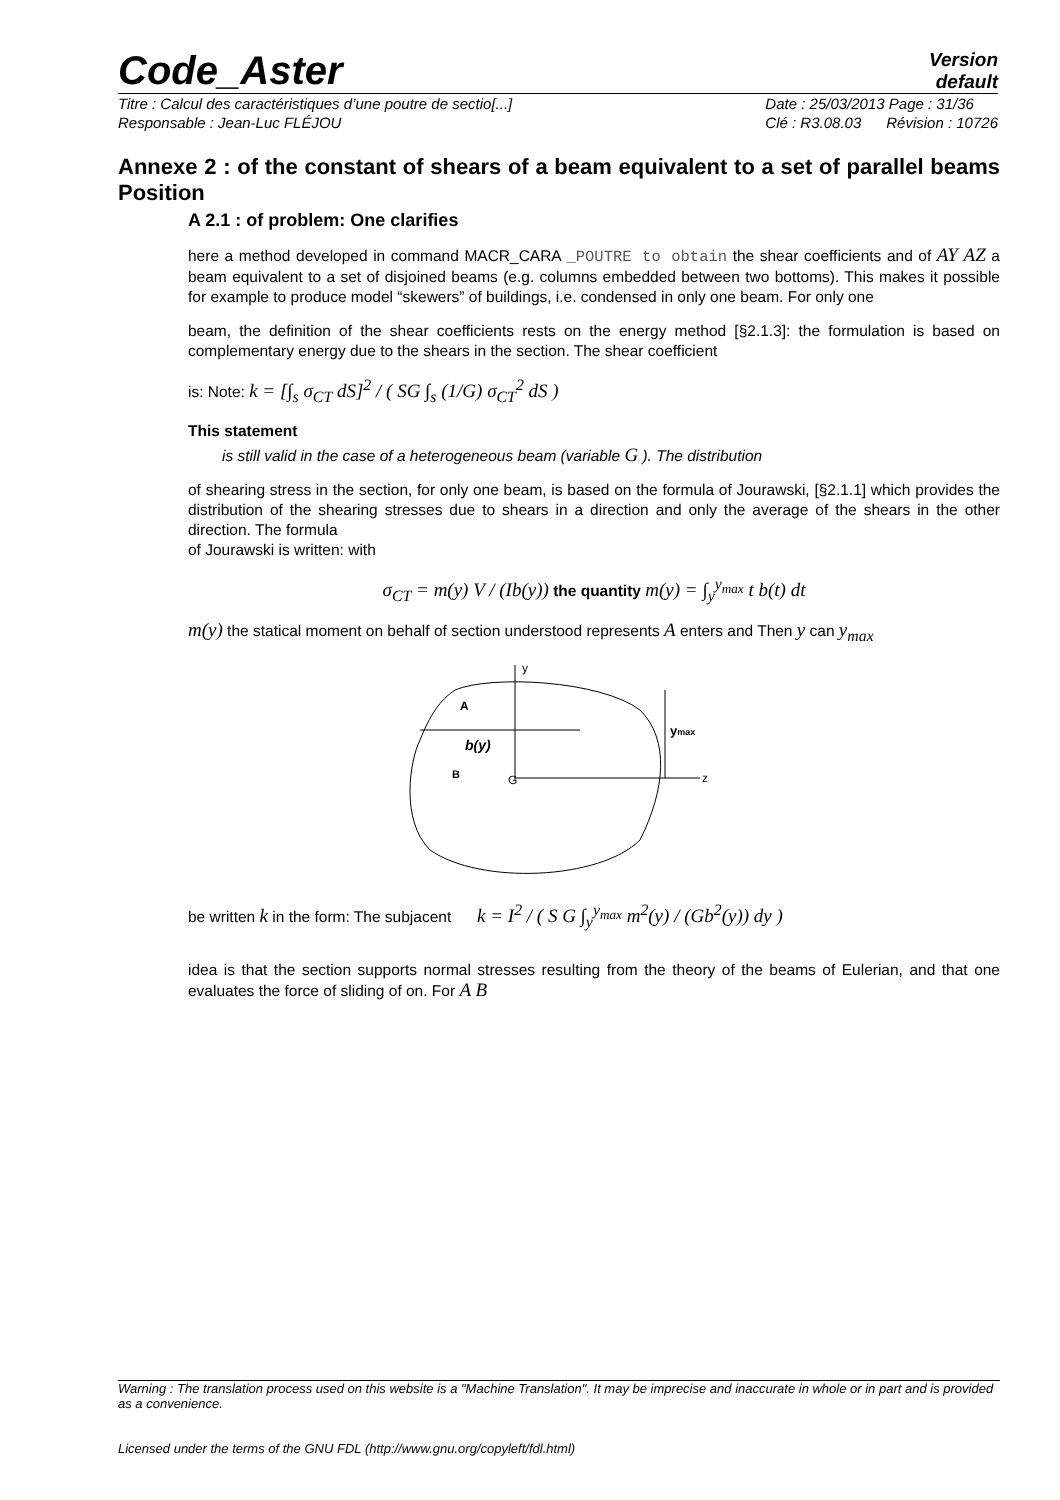Code_Aster
Version
default
Titre : Calcul des caractéristiques d’une poutre de sectio[...]
Responsable : Jean-Luc FLÉJOU
Date : 25/03/2013 Page : 31/36
Clé : R3.08.03 Révision : 10726
Annexe 2 : of the constant of shears of a beam equivalent to a set of parallel beams Position
A 2.1 : of problem: One clarifies
here a method developed in command MACR_CARA _POUTRE to obtain the shear coefficients and of AY AZ a beam equivalent to a set of disjoined beams (e.g. columns embedded between two bottoms). This makes it possible for example to produce model “skewers” of buildings, i.e. condensed in only one beam. For only one
beam, the definition of the shear coefficients rests on the energy method [§2.1.3]: the formulation is based on complementary energy due to the shears in the section. The shear coefficient
is: Note: k = [∫<sub>s</sub> σ<sub>CT</sub> dS]<sup>2</sup> / ( SG ∫<sub>s</sub> (1/G) σ<sub>CT</sub><sup>2</sup> dS )
This statement
is still valid in the case of a heterogeneous beam (variable G ). The distribution
of shearing stress in the section, for only one beam, is based on the formula of Jourawski, [§2.1.1] which provides the distribution of the shearing stresses due to shears in a direction and only the average of the shears in the other direction. The formula
of Jourawski is written: with
σ<sub>CT</sub> = m(y) V / (Ib(y)) the quantity m(y) = ∫<sub>y</sub><sup>y<sub>max</sub></sup> t b(t) dt
m(y) the statical moment on behalf of section understood represents A enters and Then y can y<sub>max</sub>
y
z
G
B
A
b(y)
ymax
be written k in the form: The subjacent k = I<sup>2</sup> / ( S G ∫<sub>y</sub><sup>y<sub>max</sub></sup> m<sup>2</sup>(y) / (Gb<sup>2</sup>(y)) dy )
idea is that the section supports normal stresses resulting from the theory of the beams of Eulerian, and that one evaluates the force of sliding of on. For A B
Warning : The translation process used on this website is a "Machine Translation". It may be imprecise and inaccurate in whole or in part and is provided as a convenience.
Licensed under the terms of the GNU FDL (http://www.gnu.org/copyleft/fdl.html)